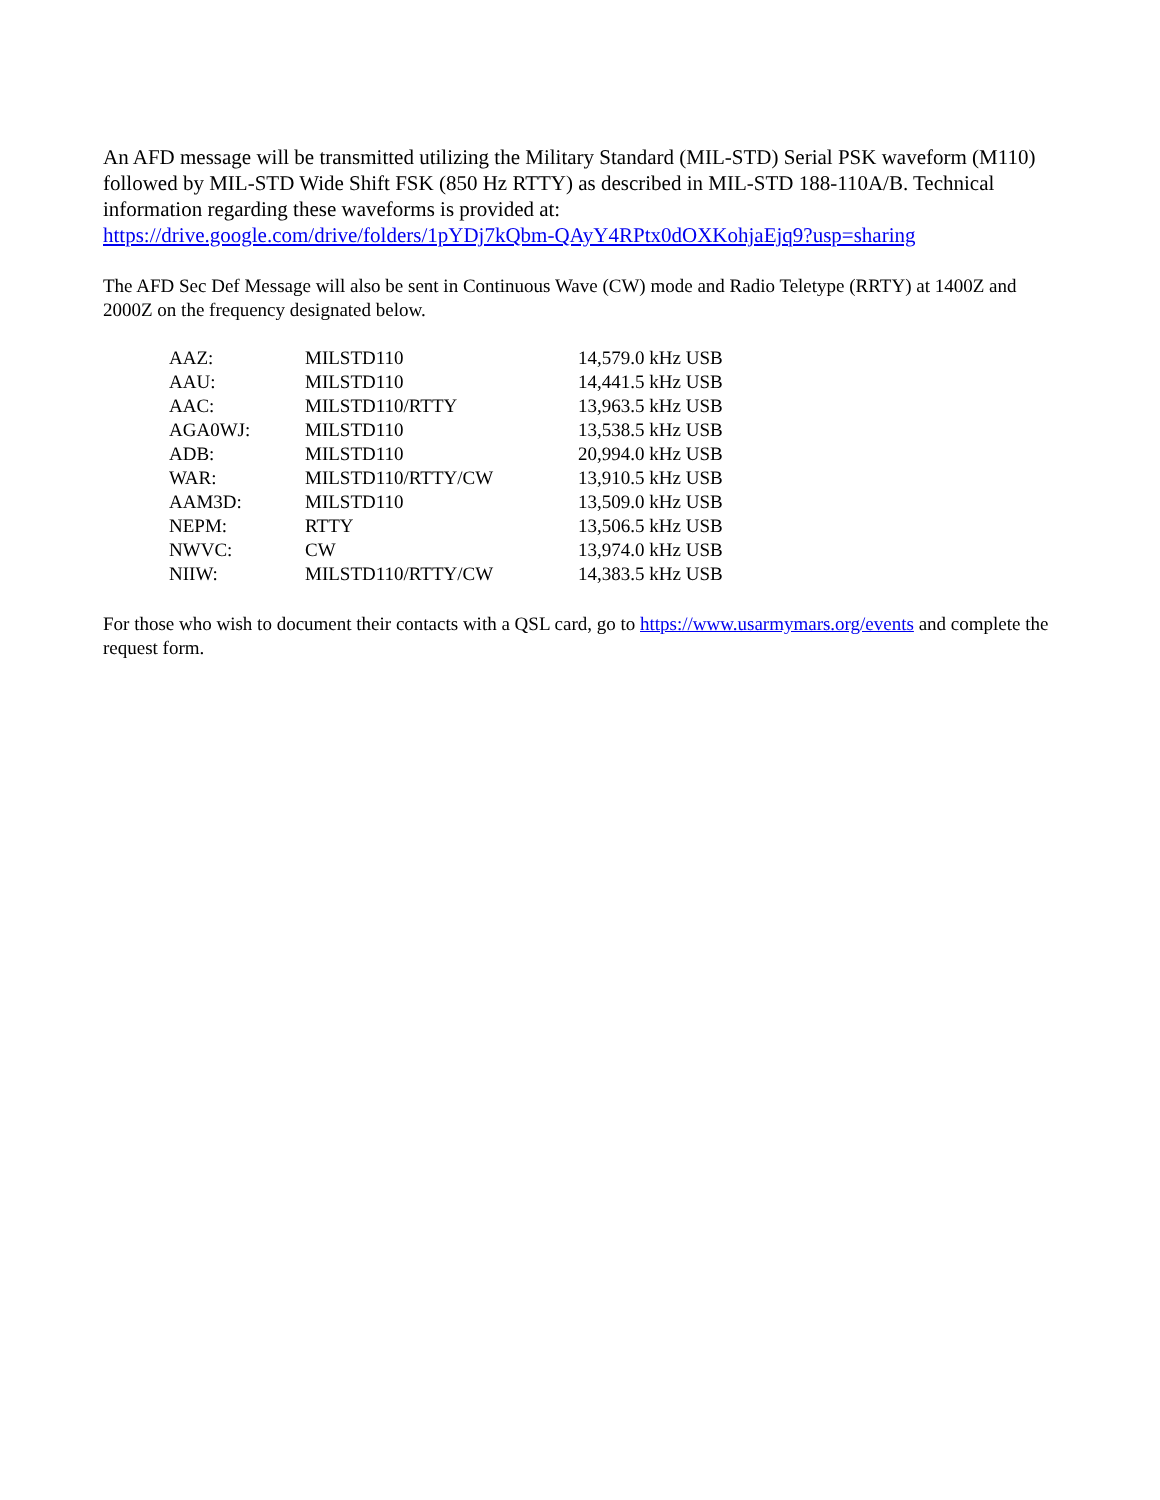An AFD message will be transmitted utilizing the Military Standard (MIL-STD) Serial PSK waveform (M110) followed by MIL-STD Wide Shift FSK (850 Hz RTTY) as described in MIL-STD 188-110A/B. Technical information regarding these waveforms is provided at:
https://drive.google.com/drive/folders/1pYDj7kQbm-QAyY4RPtx0dOXKohjaEjq9?usp=sharing
The AFD Sec Def Message will also be sent in Continuous Wave (CW) mode and Radio Teletype (RRTY) at 1400Z and 2000Z on the frequency designated below.
| AAZ: | MILSTD110 | 14,579.0 kHz USB |
| AAU: | MILSTD110 | 14,441.5 kHz USB |
| AAC: | MILSTD110/RTTY | 13,963.5 kHz USB |
| AGA0WJ: | MILSTD110 | 13,538.5 kHz USB |
| ADB: | MILSTD110 | 20,994.0 kHz USB |
| WAR: | MILSTD110/RTTY/CW | 13,910.5 kHz USB |
| AAM3D: | MILSTD110 | 13,509.0 kHz USB |
| NEPM: | RTTY | 13,506.5 kHz USB |
| NWVC: | CW | 13,974.0 kHz USB |
| NIIW: | MILSTD110/RTTY/CW | 14,383.5 kHz USB |
For those who wish to document their contacts with a QSL card, go to https://www.usarmymars.org/events and complete the request form.